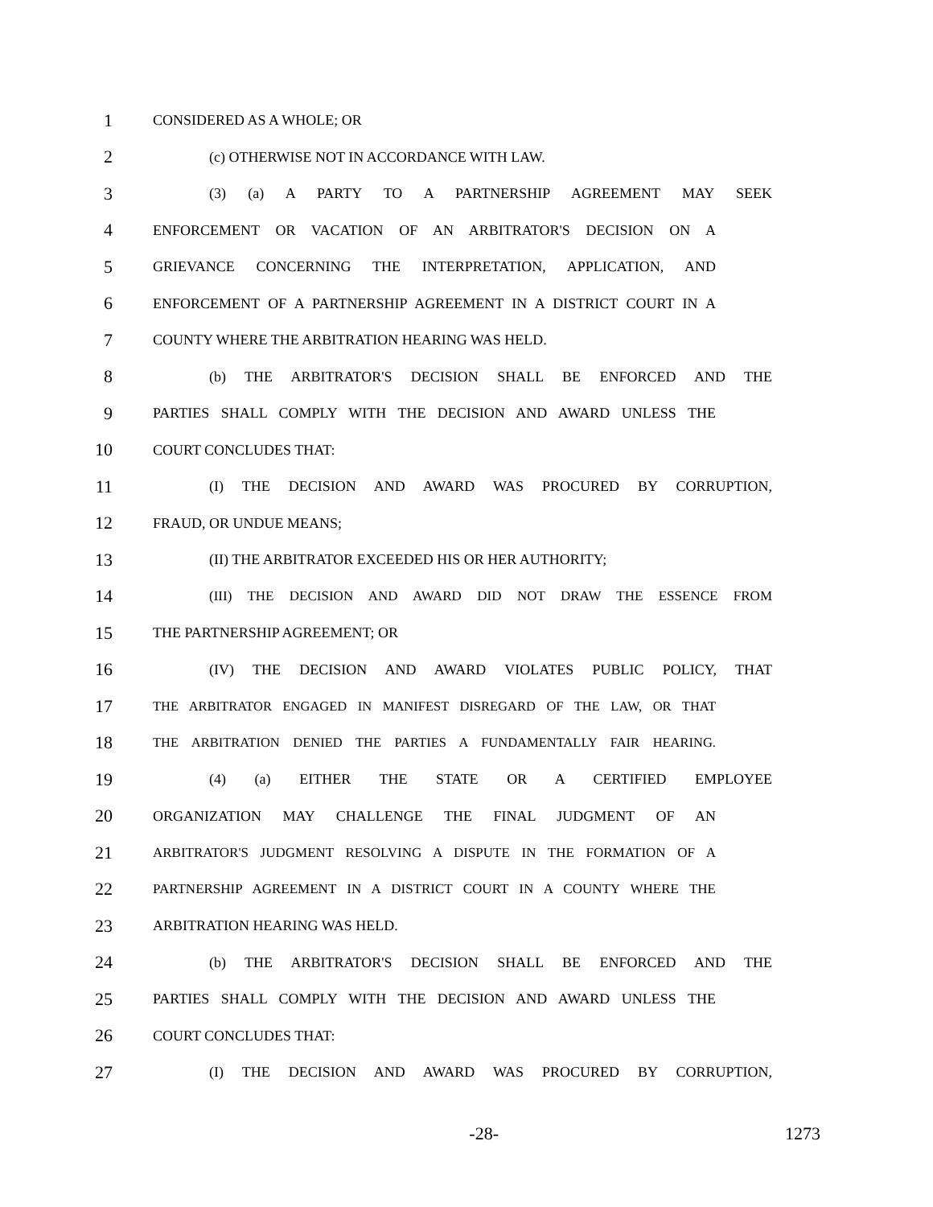1
CONSIDERED AS A WHOLE; OR
2
(c) OTHERWISE NOT IN ACCORDANCE WITH LAW.
3
(3) (a) A PARTY TO A PARTNERSHIP AGREEMENT MAY SEEK
4
ENFORCEMENT OR VACATION OF AN ARBITRATOR'S DECISION ON A
5
GRIEVANCE CONCERNING THE INTERPRETATION, APPLICATION, AND
6
ENFORCEMENT OF A PARTNERSHIP AGREEMENT IN A DISTRICT COURT IN A
7
COUNTY WHERE THE ARBITRATION HEARING WAS HELD.
8
(b) THE ARBITRATOR'S DECISION SHALL BE ENFORCED AND THE
9
PARTIES SHALL COMPLY WITH THE DECISION AND AWARD UNLESS THE
10
COURT CONCLUDES THAT:
11
(I) THE DECISION AND AWARD WAS PROCURED BY CORRUPTION,
12
FRAUD, OR UNDUE MEANS;
13
(II) THE ARBITRATOR EXCEEDED HIS OR HER AUTHORITY;
14
(III) THE DECISION AND AWARD DID NOT DRAW THE ESSENCE FROM
15
THE PARTNERSHIP AGREEMENT; OR
16
(IV) THE DECISION AND AWARD VIOLATES PUBLIC POLICY, THAT
17
THE ARBITRATOR ENGAGED IN MANIFEST DISREGARD OF THE LAW, OR THAT
18
THE ARBITRATION DENIED THE PARTIES A FUNDAMENTALLY FAIR HEARING.
19
(4) (a) EITHER THE STATE OR A CERTIFIED EMPLOYEE
20
ORGANIZATION MAY CHALLENGE THE FINAL JUDGMENT OF AN
21
ARBITRATOR'S JUDGMENT RESOLVING A DISPUTE IN THE FORMATION OF A
22
PARTNERSHIP AGREEMENT IN A DISTRICT COURT IN A COUNTY WHERE THE
23
ARBITRATION HEARING WAS HELD.
24
(b) THE ARBITRATOR'S DECISION SHALL BE ENFORCED AND THE
25
PARTIES SHALL COMPLY WITH THE DECISION AND AWARD UNLESS THE
26
COURT CONCLUDES THAT:
27
(I) THE DECISION AND AWARD WAS PROCURED BY CORRUPTION,
-28- 1273